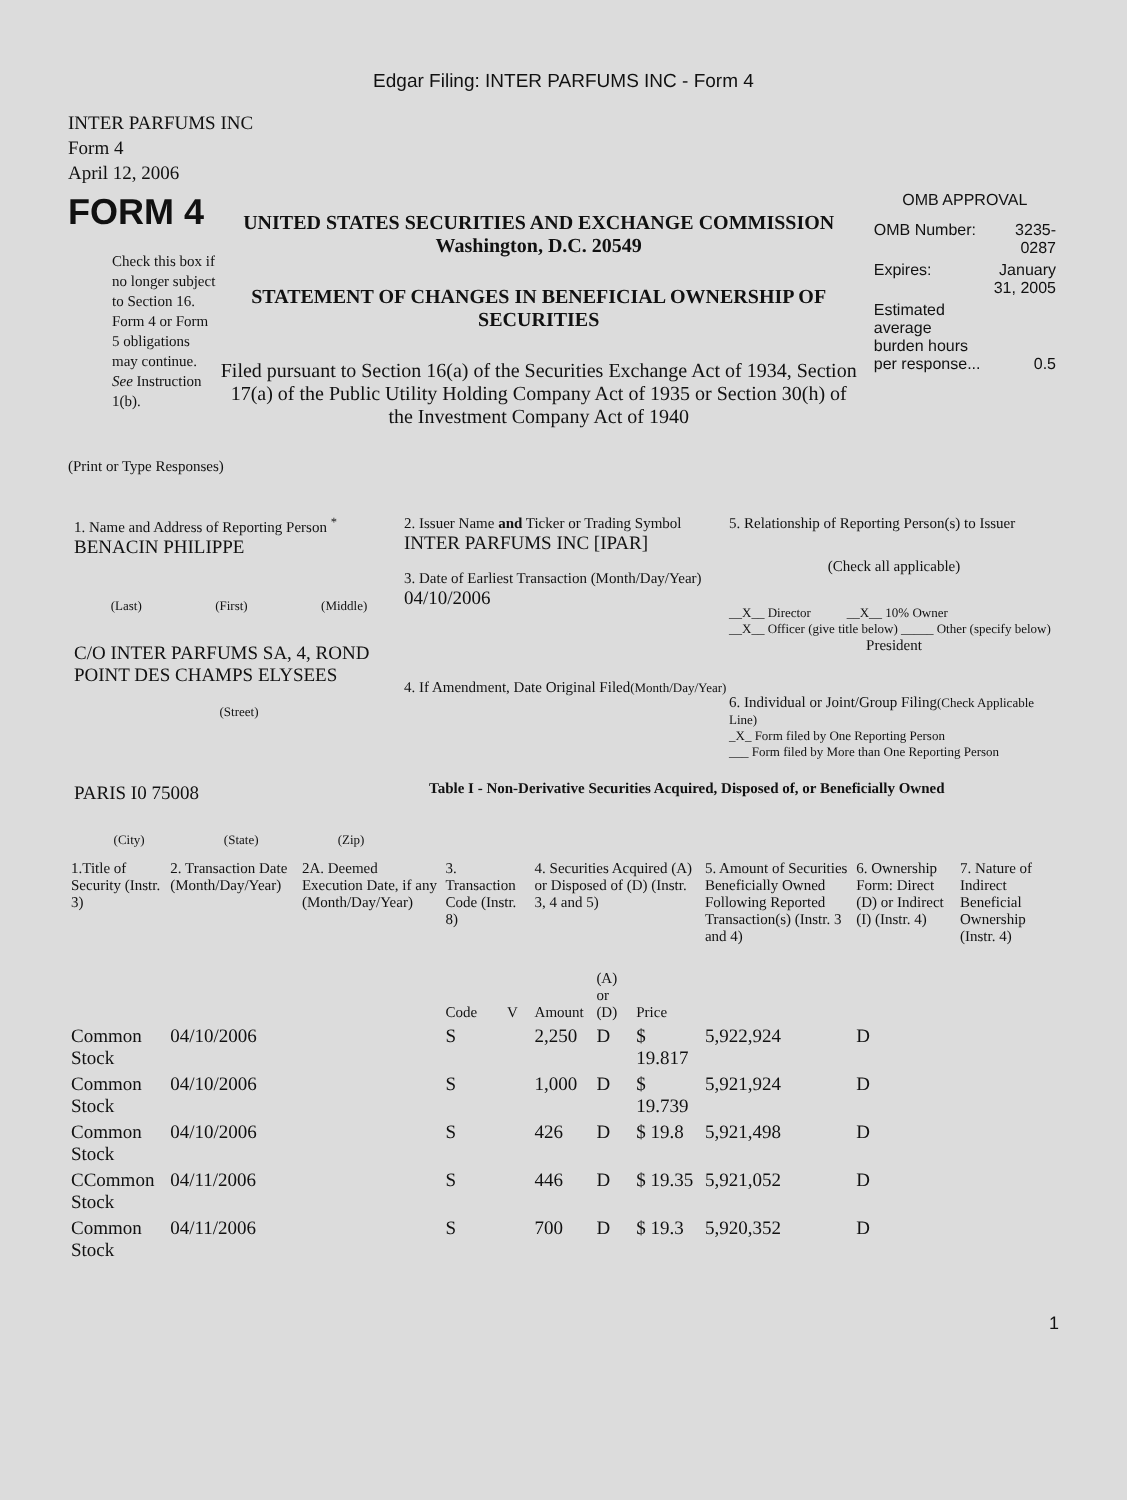Edgar Filing: INTER PARFUMS INC - Form 4
INTER PARFUMS INC
Form 4
April 12, 2006
FORM 4
Check this box if no longer subject to Section 16. Form 4 or Form 5 obligations may continue. See Instruction 1(b).
UNITED STATES SECURITIES AND EXCHANGE COMMISSION
Washington, D.C. 20549
STATEMENT OF CHANGES IN BENEFICIAL OWNERSHIP OF SECURITIES
Filed pursuant to Section 16(a) of the Securities Exchange Act of 1934, Section 17(a) of the Public Utility Holding Company Act of 1935 or Section 30(h) of the Investment Company Act of 1940
OMB APPROVAL
| OMB Number: | 3235-0287 |
| Expires: | January 31, 2005 |
| Estimated average burden hours per response... | 0.5 |
(Print or Type Responses)
1. Name and Address of Reporting Person <sup>*</sup>
BENACIN PHILIPPE
(Last) (First) (Middle)
C/O INTER PARFUMS SA, 4, ROND POINT DES CHAMPS ELYSEES
(Street)
PARIS I0 75008
(City) (State) (Zip)
2. Issuer Name and Ticker or Trading Symbol
INTER PARFUMS INC [IPAR]
3. Date of Earliest Transaction (Month/Day/Year)
04/10/2006
4. If Amendment, Date Original Filed(Month/Day/Year)
5. Relationship of Reporting Person(s) to Issuer
(Check all applicable)
__X__ Director __X__ 10% Owner
__X__ Officer (give title below) _____ Other (specify below)
President
6. Individual or Joint/Group Filing(Check Applicable Line)
_X_ Form filed by One Reporting Person
___ Form filed by More than One Reporting Person
Table I - Non-Derivative Securities Acquired, Disposed of, or Beneficially Owned
| 1.Title of Security (Instr. 3) | 2. Transaction Date (Month/Day/Year) | 2A. Deemed Execution Date, if any (Month/Day/Year) | 3. Transaction Code (Instr. 8) | | 4. Securities Acquired (A) or Disposed of (D) (Instr. 3, 4 and 5) | | | 5. Amount of Securities Beneficially Owned Following Reported Transaction(s) (Instr. 3 and 4) | 6. Ownership Form: Direct (D) or Indirect (I) (Instr. 4) | 7. Nature of Indirect Beneficial Ownership (Instr. 4) |
| --- | --- | --- | --- | --- | --- | --- | --- | --- | --- | --- |
| | | | Code | V | Amount | (A) or (D) | Price | | | |
| Common Stock | 04/10/2006 | | S | | 2,250 | D | $ 19.817 | 5,922,924 | D | |
| Common Stock | 04/10/2006 | | S | | 1,000 | D | $ 19.739 | 5,921,924 | D | |
| Common Stock | 04/10/2006 | | S | | 426 | D | $ 19.8 | 5,921,498 | D | |
| CCommon Stock | 04/11/2006 | | S | | 446 | D | $ 19.35 | 5,921,052 | D | |
| Common Stock | 04/11/2006 | | S | | 700 | D | $ 19.3 | 5,920,352 | D | |
1